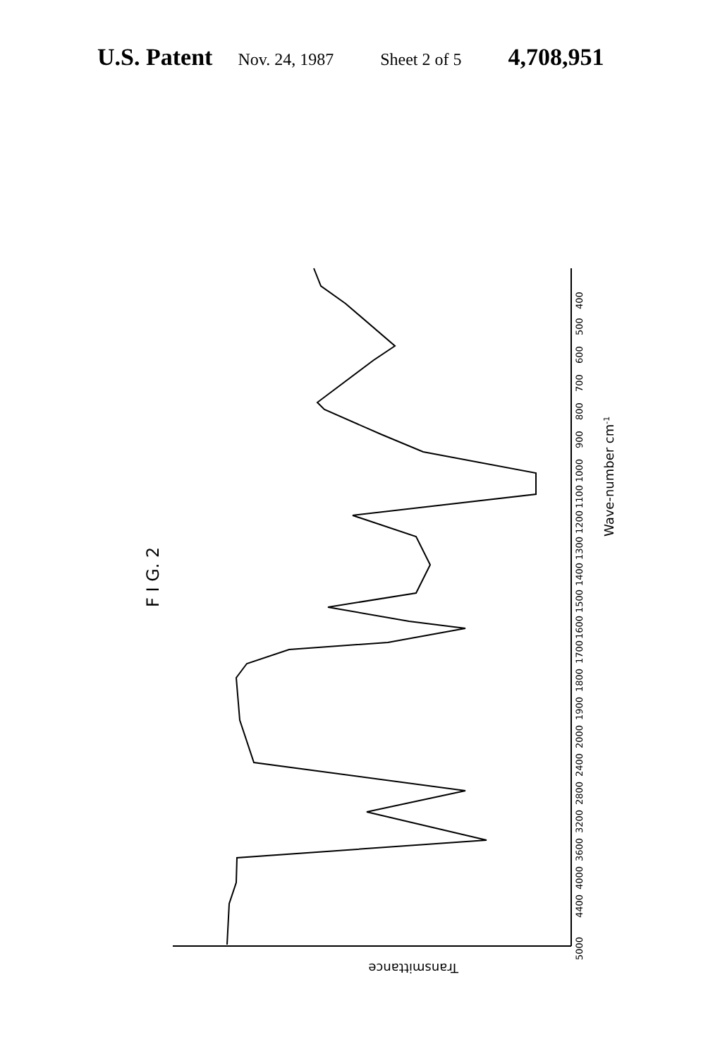U.S. Patent Nov. 24, 1987 Sheet 2 of 5 4,708,951
F I G. 2
5000
4400
4000
3600
3200
2800
2400
2000
1900
1800
1700
1600
1500
1400
1300
1200
1100
1000
900
800
700
600
500
400
Wave-number cm-1
Transmittance